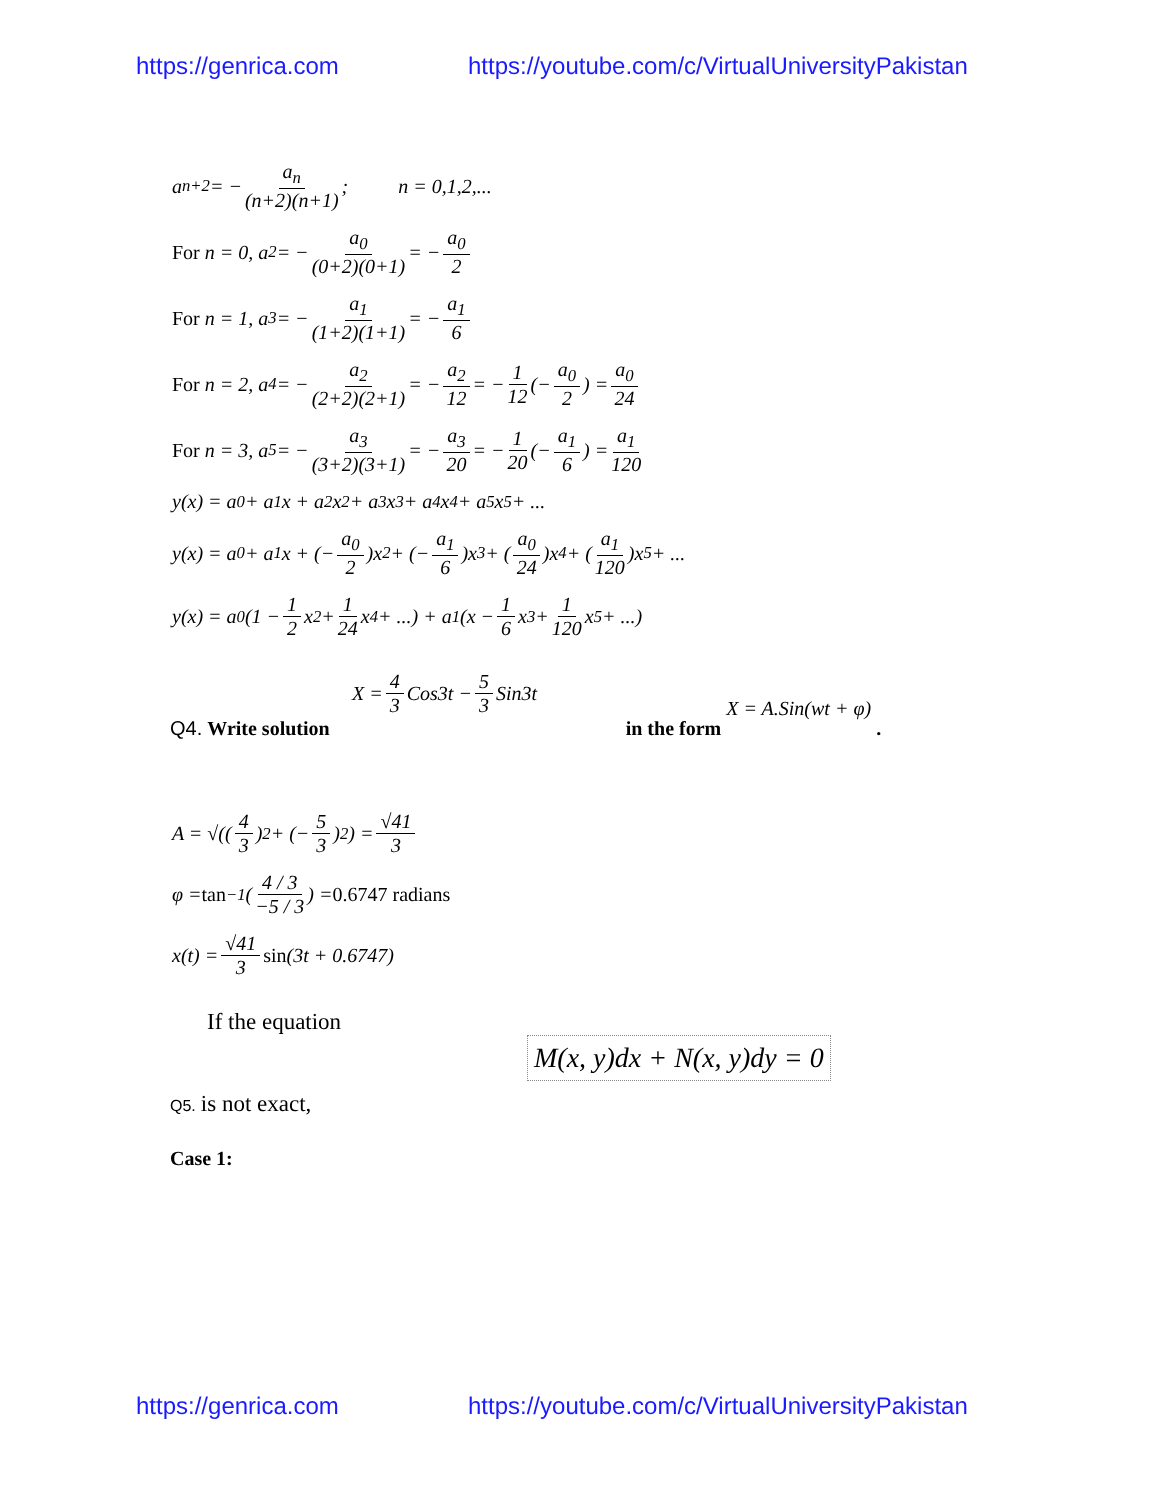https://genrica.com https://youtube.com/c/VirtualUniversityPakistan
a<sub>n+2</sub> = − a<sub>n</sub> (n+2)(n+1) ; n = 0,1,2,...
For n = 0, a<sub>2</sub> = − a<sub>0</sub> (0+2)(0+1) = − a<sub>0</sub> 2
For n = 1, a<sub>3</sub> = − a<sub>1</sub> (1+2)(1+1) = − a<sub>1</sub> 6
For n = 2, a<sub>4</sub> = − a<sub>2</sub> (2+2)(2+1) = − a<sub>2</sub> 12 = − 1 12 (− a<sub>0</sub> 2) = a<sub>0</sub> 24
For n = 3, a<sub>5</sub> = − a<sub>3</sub> (3+2)(3+1) = − a<sub>3</sub> 20 = − 1 20 (− a<sub>1</sub> 6) = a<sub>1</sub> 120
y(x) = a<sub>0</sub> + a<sub>1</sub>x + a<sub>2</sub>x<sup>2</sup> + a<sub>3</sub>x<sup>3</sup> + a<sub>4</sub>x<sup>4</sup> + a<sub>5</sub>x<sup>5</sup> + ...
y(x) = a<sub>0</sub> + a<sub>1</sub>x + (− a<sub>0</sub> 2)x<sup>2</sup> + (− a<sub>1</sub> 6)x<sup>3</sup> + (a<sub>0</sub> 24)x<sup>4</sup> + (a<sub>1</sub> 120)x<sup>5</sup> + ...
y(x) = a<sub>0</sub>(1 − 1 2 x<sup>2</sup> + 1 24 x<sup>4</sup> + ...) + a<sub>1</sub>(x − 1 6 x<sup>3</sup> + 1 120 x<sup>5</sup> + ...)
X = 4 3 Cos3t − 5 3 Sin3t
Q4. Write solution in the form X = A.Sin(wt + φ) .
A = √((4 3)<sup>2</sup> + (− 5 3)<sup>2</sup>) = √41 3
φ = tan<sup>−1</sup>(4 / 3 −5 / 3) = 0.6747 radians
x(t) = √41 3 sin (3t + 0.6747)
If the equation
M(x, y)dx + N(x, y)dy = 0
Q5. is not exact,
Case 1:
https://genrica.com https://youtube.com/c/VirtualUniversityPakistan